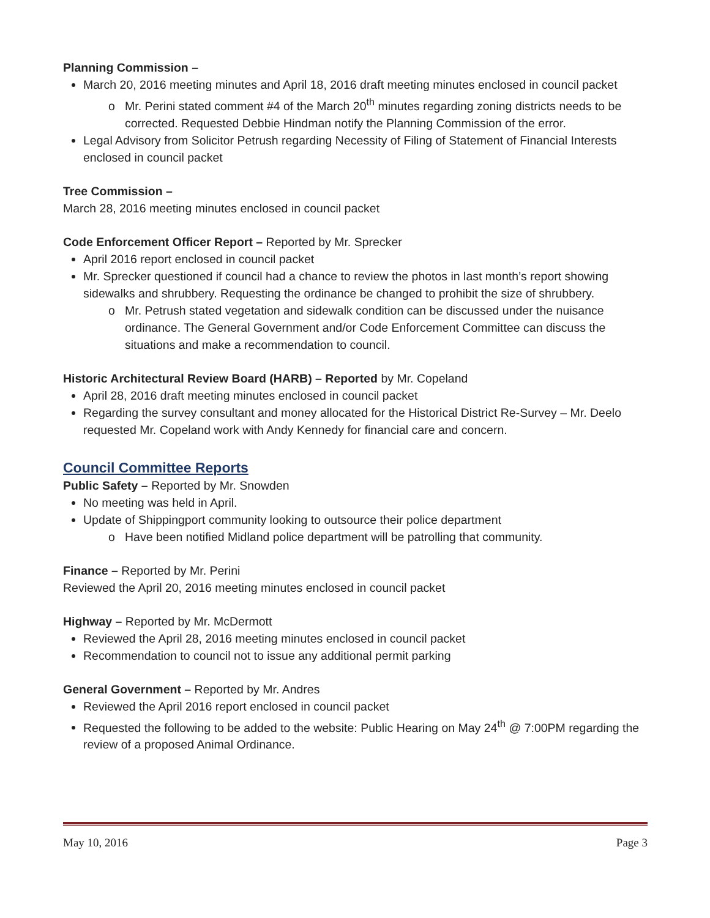Planning Commission –
March 20, 2016 meeting minutes and April 18, 2016 draft meeting minutes enclosed in council packet
Mr. Perini stated comment #4 of the March 20<sup>th</sup> minutes regarding zoning districts needs to be corrected. Requested Debbie Hindman notify the Planning Commission of the error.
Legal Advisory from Solicitor Petrush regarding Necessity of Filing of Statement of Financial Interests enclosed in council packet
Tree Commission –
March 28, 2016 meeting minutes enclosed in council packet
Code Enforcement Officer Report – Reported by Mr. Sprecker
April 2016 report enclosed in council packet
Mr. Sprecker questioned if council had a chance to review the photos in last month’s report showing sidewalks and shrubbery. Requesting the ordinance be changed to prohibit the size of shrubbery.
Mr. Petrush stated vegetation and sidewalk condition can be discussed under the nuisance ordinance. The General Government and/or Code Enforcement Committee can discuss the situations and make a recommendation to council.
Historic Architectural Review Board (HARB) – Reported by Mr. Copeland
April 28, 2016 draft meeting minutes enclosed in council packet
Regarding the survey consultant and money allocated for the Historical District Re-Survey – Mr. Deelo requested Mr. Copeland work with Andy Kennedy for financial care and concern.
Council Committee Reports
Public Safety – Reported by Mr. Snowden
No meeting was held in April.
Update of Shippingport community looking to outsource their police department
Have been notified Midland police department will be patrolling that community.
Finance – Reported by Mr. Perini
Reviewed the April 20, 2016 meeting minutes enclosed in council packet
Highway – Reported by Mr. McDermott
Reviewed the April 28, 2016 meeting minutes enclosed in council packet
Recommendation to council not to issue any additional permit parking
General Government – Reported by Mr. Andres
Reviewed the April 2016 report enclosed in council packet
Requested the following to be added to the website: Public Hearing on May 24<sup>th</sup> @ 7:00PM regarding the review of a proposed Animal Ordinance.
May 10, 2016 Page 3